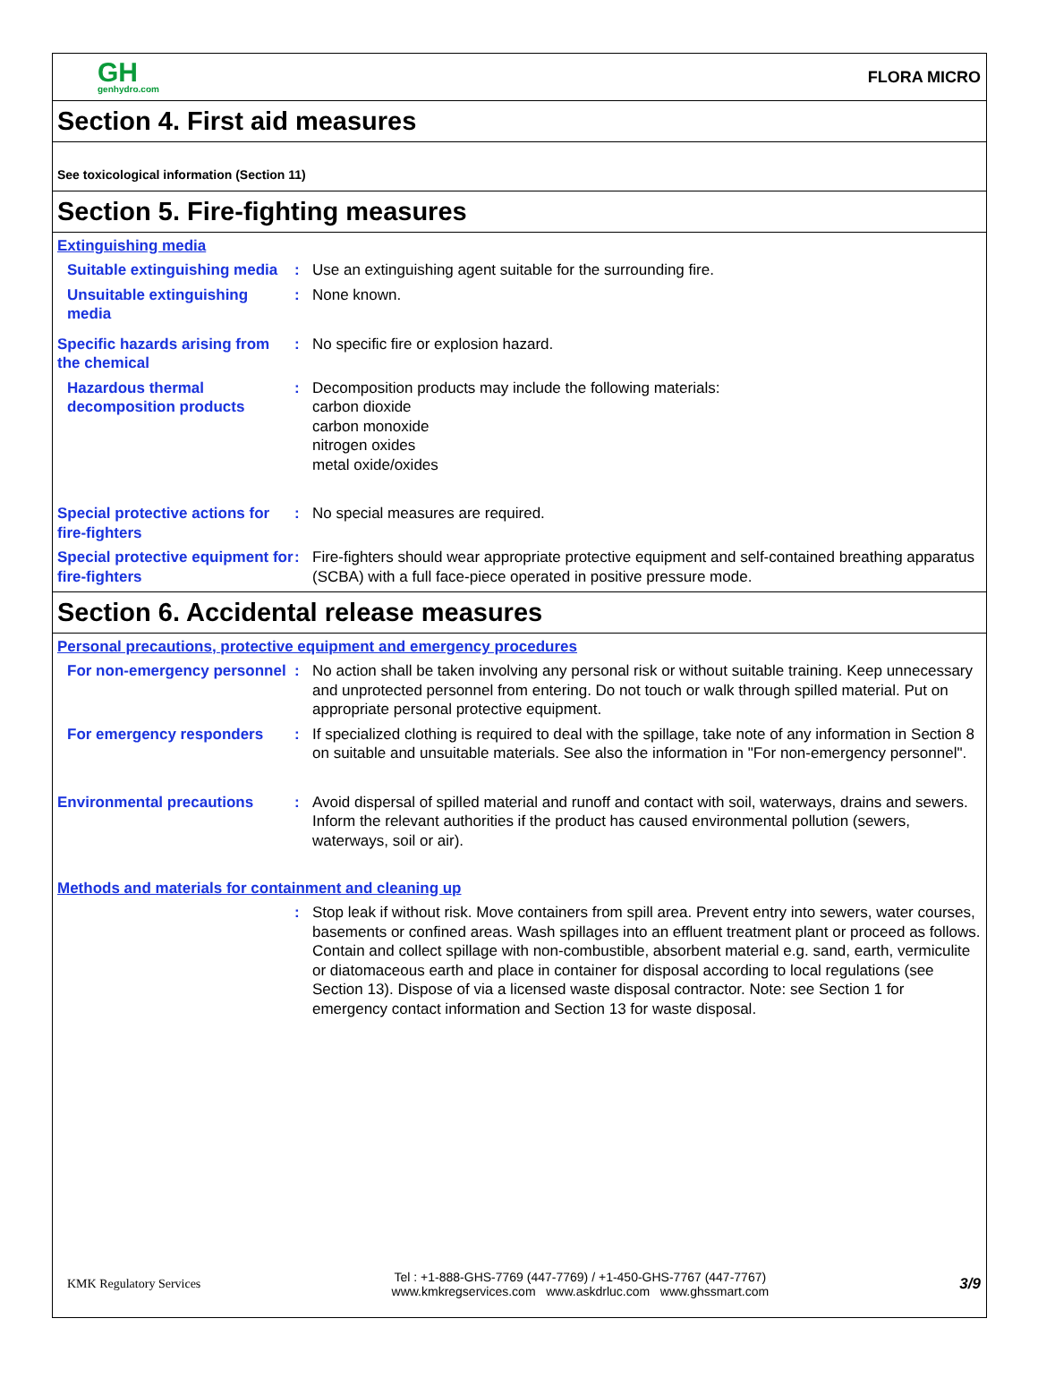GH
genhydro.com
FLORA MICRO
Section 4. First aid measures
See toxicological information (Section 11)
Section 5. Fire-fighting measures
Extinguishing media
Suitable extinguishing media
: Use an extinguishing agent suitable for the surrounding fire.
Unsuitable extinguishing media
: None known.
Specific hazards arising from the chemical
: No specific fire or explosion hazard.
Hazardous thermal decomposition products
: Decomposition products may include the following materials:
carbon dioxide
carbon monoxide
nitrogen oxides
metal oxide/oxides
Special protective actions for fire-fighters
: No special measures are required.
Special protective equipment for fire-fighters
: Fire-fighters should wear appropriate protective equipment and self-contained breathing apparatus (SCBA) with a full face-piece operated in positive pressure mode.
Section 6. Accidental release measures
Personal precautions, protective equipment and emergency procedures
For non-emergency personnel
: No action shall be taken involving any personal risk or without suitable training. Keep unnecessary and unprotected personnel from entering. Do not touch or walk through spilled material. Put on appropriate personal protective equipment.
For emergency responders : If specialized clothing is required to deal with the spillage, take note of any information in Section 8 on suitable and unsuitable materials. See also the information in "For non-emergency personnel".
Environmental precautions : Avoid dispersal of spilled material and runoff and contact with soil, waterways, drains and sewers. Inform the relevant authorities if the product has caused environmental pollution (sewers, waterways, soil or air).
Methods and materials for containment and cleaning up
: Stop leak if without risk. Move containers from spill area. Prevent entry into sewers, water courses, basements or confined areas. Wash spillages into an effluent treatment plant or proceed as follows. Contain and collect spillage with non-combustible, absorbent material e.g. sand, earth, vermiculite or diatomaceous earth and place in container for disposal according to local regulations (see Section 13). Dispose of via a licensed waste disposal contractor. Note: see Section 1 for emergency contact information and Section 13 for waste disposal.
KMK Regulatory Services
Tel : +1-888-GHS-7769 (447-7769) / +1-450-GHS-7767 (447-7767)
www.kmkregservices.com www.askdrluc.com www.ghssmart.com
3/9